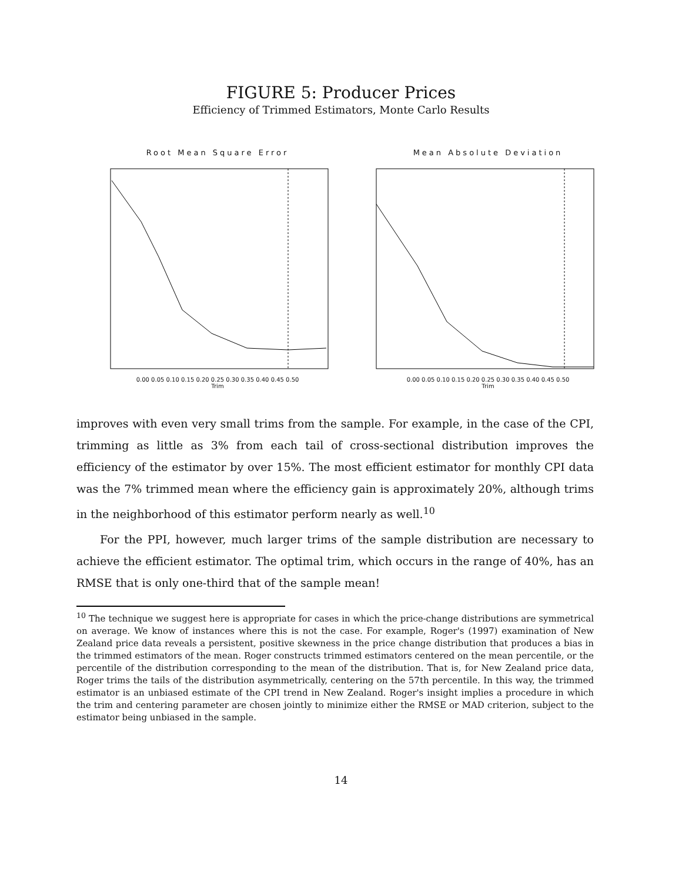FIGURE 5: Producer Prices
Efficiency of Trimmed Estimators, Monte Carlo Results
Root Mean Square Error
0.00 0.05 0.10 0.15 0.20 0.25 0.30 0.35 0.40 0.45 0.50
Trim
Mean Absolute Deviation
0.00 0.05 0.10 0.15 0.20 0.25 0.30 0.35 0.40 0.45 0.50
Trim
improves with even very small trims from the sample. For example, in the case of the CPI, trimming as little as 3% from each tail of cross-sectional distribution improves the efficiency of the estimator by over 15%. The most efficient estimator for monthly CPI data was the 7% trimmed mean where the efficiency gain is approximately 20%, although trims in the neighborhood of this estimator perform nearly as well.<sup>10</sup>
For the PPI, however, much larger trims of the sample distribution are necessary to achieve the efficient estimator. The optimal trim, which occurs in the range of 40%, has an RMSE that is only one-third that of the sample mean!
<sup>10</sup> The technique we suggest here is appropriate for cases in which the price-change distributions are symmetrical on average. We know of instances where this is not the case. For example, Roger's (1997) examination of New Zealand price data reveals a persistent, positive skewness in the price change distribution that produces a bias in the trimmed estimators of the mean. Roger constructs trimmed estimators centered on the mean percentile, or the percentile of the distribution corresponding to the mean of the distribution. That is, for New Zealand price data, Roger trims the tails of the distribution asymmetrically, centering on the 57th percentile. In this way, the trimmed estimator is an unbiased estimate of the CPI trend in New Zealand. Roger's insight implies a procedure in which the trim and centering parameter are chosen jointly to minimize either the RMSE or MAD criterion, subject to the estimator being unbiased in the sample.
14